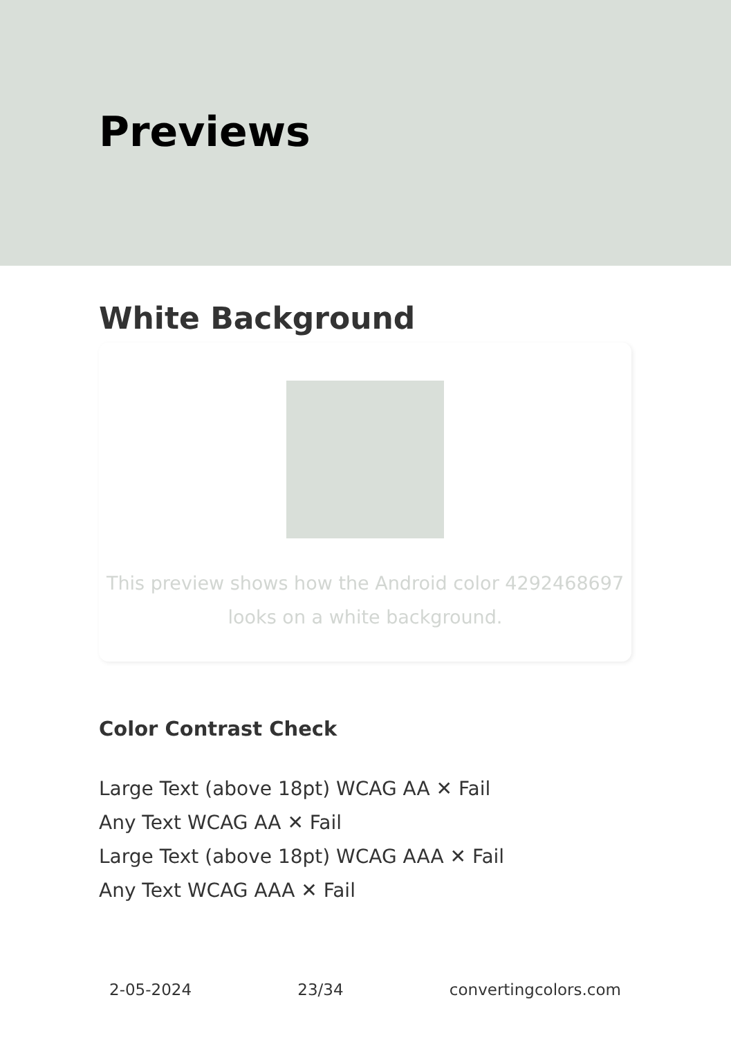Previews
White Background
This preview shows how the Android color 4292468697 looks on a white background.
Color Contrast Check
Large Text (above 18pt) WCAG AA ✕ Fail
Any Text WCAG AA ✕ Fail
Large Text (above 18pt) WCAG AAA ✕ Fail
Any Text WCAG AAA ✕ Fail
2-05-2024 23/34 convertingcolors.com